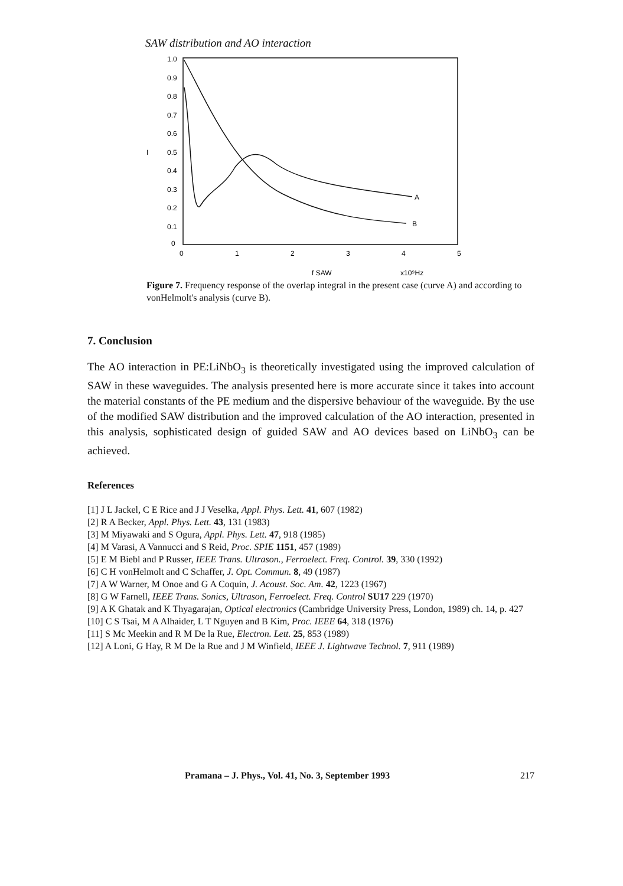SAW distribution and AO interaction
1.0
0.9
0.8
0.7
0.6
0.5
0.4
0.3
0.2
0.1
0
I
0
1
2
3
4
5
A
B
f SAW
x10⁹Hz
Figure 7. Frequency response of the overlap integral in the present case (curve A) and according to vonHelmolt's analysis (curve B).
7. Conclusion
The AO interaction in PE:LiNbO<sub>3</sub> is theoretically investigated using the improved calculation of SAW in these waveguides. The analysis presented here is more accurate since it takes into account the material constants of the PE medium and the dispersive behaviour of the waveguide. By the use of the modified SAW distribution and the improved calculation of the AO interaction, presented in this analysis, sophisticated design of guided SAW and AO devices based on LiNbO<sub>3</sub> can be achieved.
References
[1] J L Jackel, C E Rice and J J Veselka, Appl. Phys. Lett. 41, 607 (1982)
[2] R A Becker, Appl. Phys. Lett. 43, 131 (1983)
[3] M Miyawaki and S Ogura, Appl. Phys. Lett. 47, 918 (1985)
[4] M Varasi, A Vannucci and S Reid, Proc. SPIE 1151, 457 (1989)
[5] E M Biebl and P Russer, IEEE Trans. Ultrason., Ferroelect. Freq. Control. 39, 330 (1992)
[6] C H vonHelmolt and C Schaffer, J. Opt. Commun. 8, 49 (1987)
[7] A W Warner, M Onoe and G A Coquin, J. Acoust. Soc. Am. 42, 1223 (1967)
[8] G W Farnell, IEEE Trans. Sonics, Ultrason, Ferroelect. Freq. Control SU17 229 (1970)
[9] A K Ghatak and K Thyagarajan, Optical electronics (Cambridge University Press, London, 1989) ch. 14, p. 427
[10] C S Tsai, M A Alhaider, L T Nguyen and B Kim, Proc. IEEE 64, 318 (1976)
[11] S Mc Meekin and R M De la Rue, Electron. Lett. 25, 853 (1989)
[12] A Loni, G Hay, R M De la Rue and J M Winfield, IEEE J. Lightwave Technol. 7, 911 (1989)
Pramana – J. Phys., Vol. 41, No. 3, September 1993 217